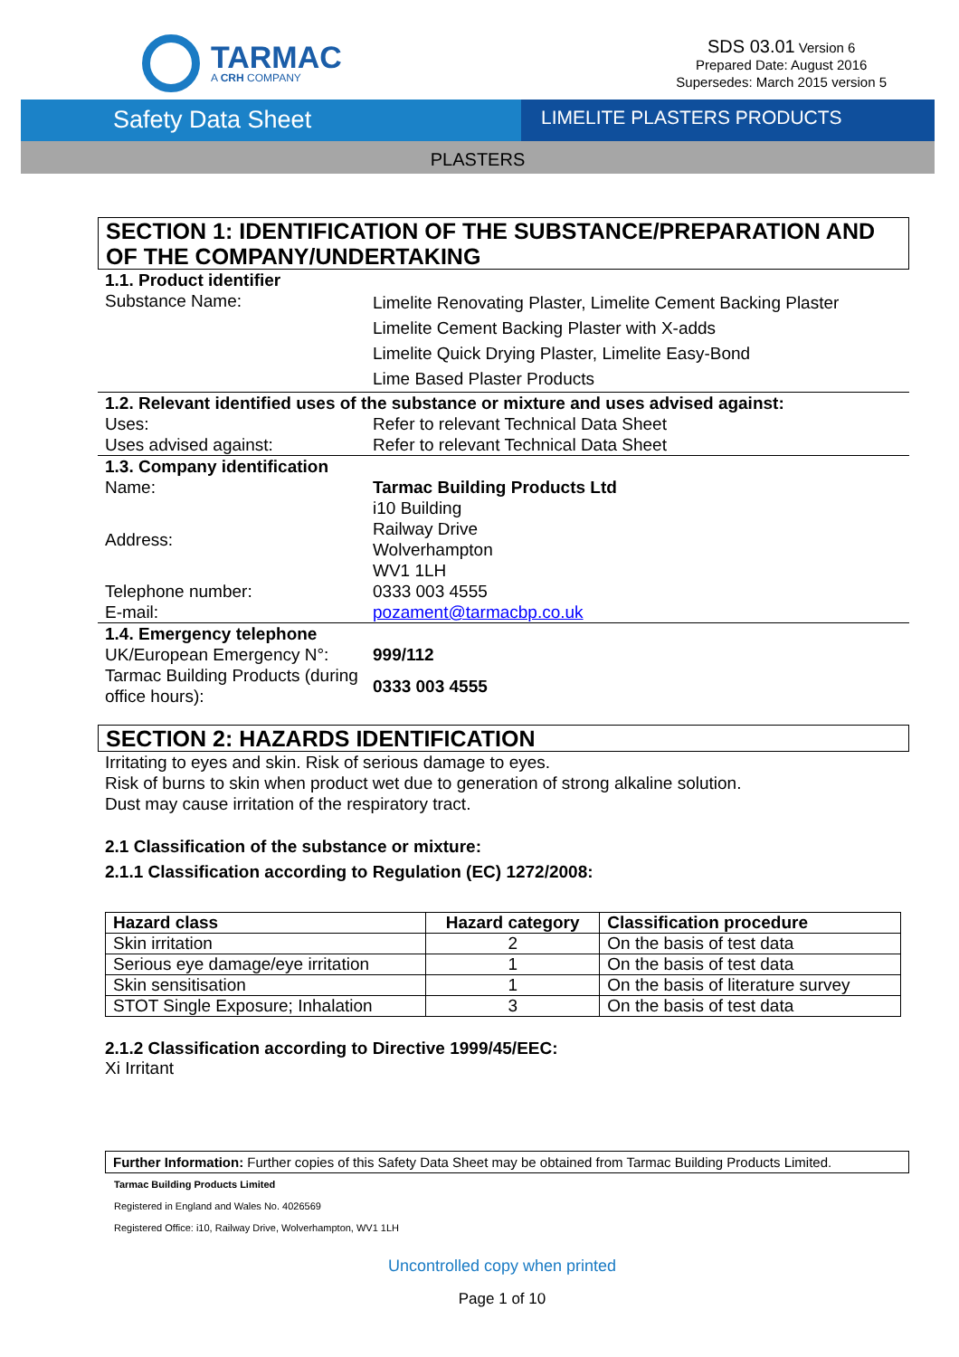TARMAC
A CRH COMPANY
SDS 03.01 Version 6
Prepared Date: August 2016
Supersedes: March 2015 version 5
Safety Data Sheet
LIMELITE PLASTERS PRODUCTS
PLASTERS
SECTION 1: IDENTIFICATION OF THE SUBSTANCE/PREPARATION AND OF THE COMPANY/UNDERTAKING
| 1.1. Product identifier | |
| Substance Name: | Limelite Renovating Plaster, Limelite Cement Backing Plaster Limelite Cement Backing Plaster with X-adds Limelite Quick Drying Plaster, Limelite Easy-Bond Lime Based Plaster Products |
| 1.2. Relevant identified uses of the substance or mixture and uses advised against: | |
| Uses: | Refer to relevant Technical Data Sheet |
| Uses advised against: | Refer to relevant Technical Data Sheet |
| 1.3. Company identification | |
| Name: | Tarmac Building Products Ltd |
| Address: | i10 Building Railway Drive Wolverhampton WV1 1LH |
| Telephone number: | 0333 003 4555 |
| E-mail: | pozament@tarmacbp.co.uk |
| 1.4. Emergency telephone | |
| UK/European Emergency N°: | 999/112 |
| Tarmac Building Products (during office hours): | 0333 003 4555 |
SECTION 2: HAZARDS IDENTIFICATION
Irritating to eyes and skin. Risk of serious damage to eyes.
Risk of burns to skin when product wet due to generation of strong alkaline solution.
Dust may cause irritation of the respiratory tract.
2.1 Classification of the substance or mixture:
2.1.1 Classification according to Regulation (EC) 1272/2008:
| Hazard class | Hazard category | Classification procedure |
| --- | --- | --- |
| Skin irritation | 2 | On the basis of test data |
| Serious eye damage/eye irritation | 1 | On the basis of test data |
| Skin sensitisation | 1 | On the basis of literature survey |
| STOT Single Exposure; Inhalation | 3 | On the basis of test data |
2.1.2 Classification according to Directive 1999/45/EEC:
Xi Irritant
Further Information: Further copies of this Safety Data Sheet may be obtained from Tarmac Building Products Limited.
Tarmac Building Products Limited
Registered in England and Wales No. 4026569
Registered Office: i10, Railway Drive, Wolverhampton, WV1 1LH
Uncontrolled copy when printed
Page 1 of 10